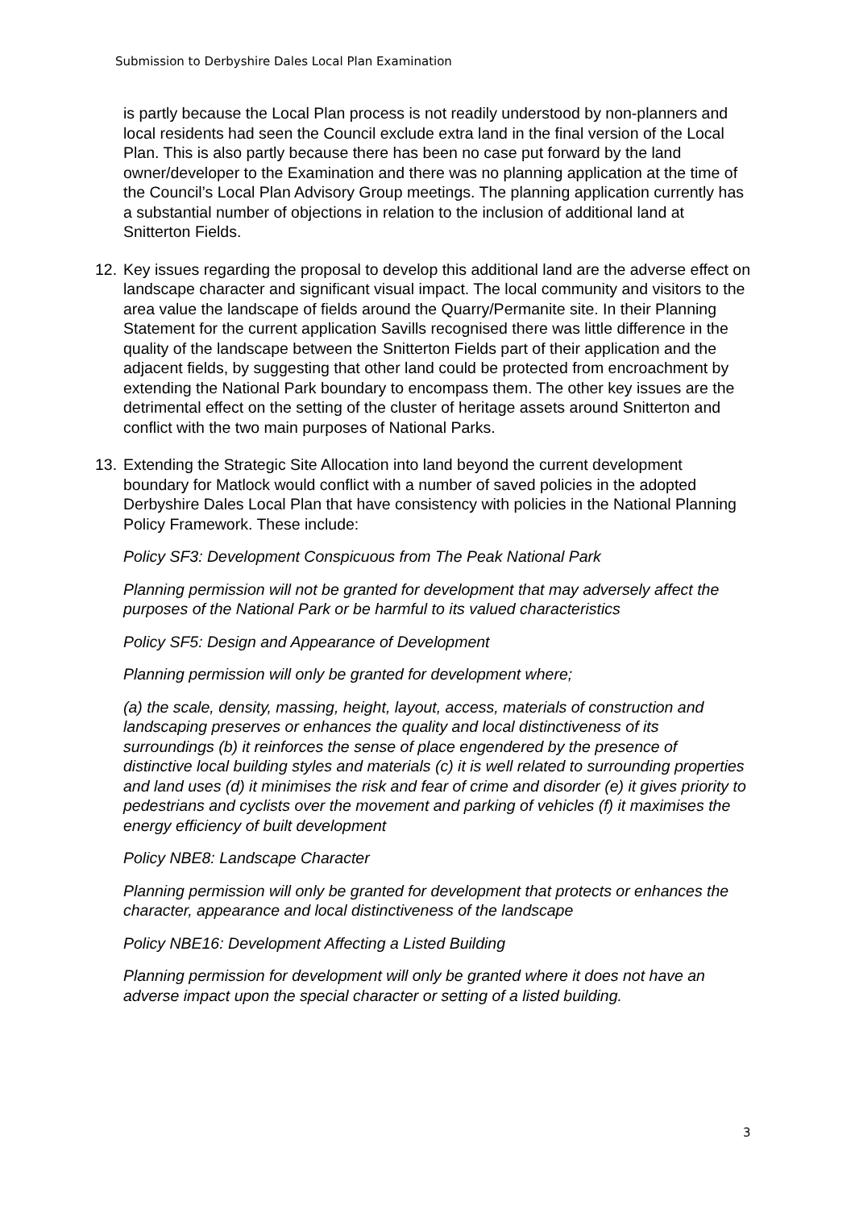Submission to Derbyshire Dales Local Plan Examination
is partly because the Local Plan process is not readily understood by non-planners and local residents had seen the Council exclude extra land in the final version of the Local Plan. This is also partly because there has been no case put forward by the land owner/developer to the Examination and there was no planning application at the time of the Council’s Local Plan Advisory Group meetings. The planning application currently has a substantial number of objections in relation to the inclusion of additional land at Snitterton Fields.
12. Key issues regarding the proposal to develop this additional land are the adverse effect on landscape character and significant visual impact. The local community and visitors to the area value the landscape of fields around the Quarry/Permanite site. In their Planning Statement for the current application Savills recognised there was little difference in the quality of the landscape between the Snitterton Fields part of their application and the adjacent fields, by suggesting that other land could be protected from encroachment by extending the National Park boundary to encompass them. The other key issues are the detrimental effect on the setting of the cluster of heritage assets around Snitterton and conflict with the two main purposes of National Parks.
13. Extending the Strategic Site Allocation into land beyond the current development boundary for Matlock would conflict with a number of saved policies in the adopted Derbyshire Dales Local Plan that have consistency with policies in the National Planning Policy Framework. These include:
Policy SF3: Development Conspicuous from The Peak National Park
Planning permission will not be granted for development that may adversely affect the purposes of the National Park or be harmful to its valued characteristics
Policy SF5: Design and Appearance of Development
Planning permission will only be granted for development where;
(a) the scale, density, massing, height, layout, access, materials of construction and landscaping preserves or enhances the quality and local distinctiveness of its surroundings (b) it reinforces the sense of place engendered by the presence of distinctive local building styles and materials (c) it is well related to surrounding properties and land uses (d) it minimises the risk and fear of crime and disorder (e) it gives priority to pedestrians and cyclists over the movement and parking of vehicles (f) it maximises the energy efficiency of built development
Policy NBE8: Landscape Character
Planning permission will only be granted for development that protects or enhances the character, appearance and local distinctiveness of the landscape
Policy NBE16: Development Affecting a Listed Building
Planning permission for development will only be granted where it does not have an adverse impact upon the special character or setting of a listed building.
3